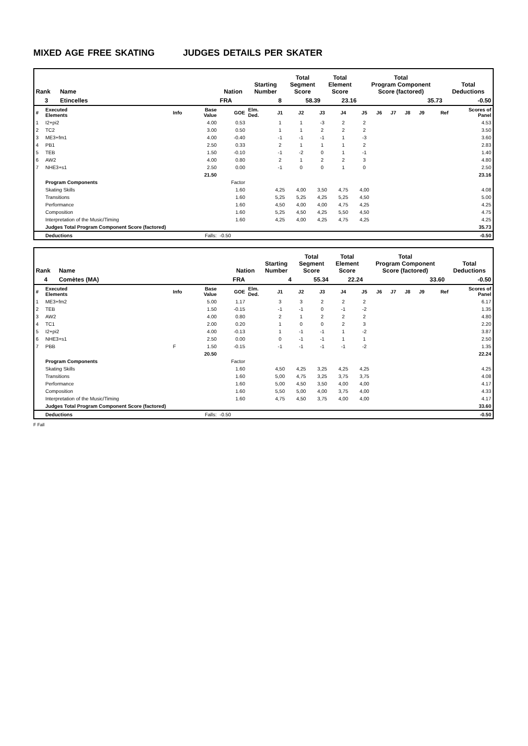MIXED AGE FREE SKATING JUDGES DETAILS PER SKATER
| Rank | Name | | Nation | Starting Number | Total Segment Score | Total Element Score | Total Program Component Score (factored) | Total Deductions |
| --- | --- | --- | --- | --- | --- | --- | --- | --- |
| 3 | Etincelles | | FRA | 8 | 58.39 | 23.16 | 35.73 | -0.50 |
| # | Executed Elements | Info | Base Value | GOE | Elm. Ded. | J1 | J2 | J3 | J4 | J5 | J6 | J7 | J8 | J9 | Ref | Scores of Panel |
| 1 | I2+pi2 | | 4.00 | 0.53 | | 1 | 1 | -3 | 2 | 2 | | | | | | 4.53 |
| 2 | TC2 | | 3.00 | 0.50 | | 1 | 1 | 2 | 2 | 2 | | | | | | 3.50 |
| 3 | ME3+fm1 | | 4.00 | -0.40 | | -1 | -1 | -1 | 1 | -3 | | | | | | 3.60 |
| 4 | PB1 | | 2.50 | 0.33 | | 2 | 1 | 1 | 1 | 2 | | | | | | 2.83 |
| 5 | TEB | | 1.50 | -0.10 | | -1 | -2 | 0 | 1 | -1 | | | | | | 1.40 |
| 6 | AW2 | | 4.00 | 0.80 | | 2 | 1 | 2 | 2 | 3 | | | | | | 4.80 |
| 7 | NHE3+s1 | | 2.50 | 0.00 | | -1 | 0 | 0 | 1 | 0 | | | | | | 2.50 |
| | | | 21.50 | | | | | | | | | | | | | 23.16 |
| | Program Components | | | Factor | | | | | | | | | | | | |
| | Skating Skills | | | 1.60 | | 4,25 | 4,00 | 3,50 | 4,75 | 4,00 | | | | | | 4.08 |
| | Transitions | | | 1.60 | | 5,25 | 5,25 | 4,25 | 5,25 | 4,50 | | | | | | 5.00 |
| | Performance | | | 1.60 | | 4,50 | 4,00 | 4,00 | 4,75 | 4,25 | | | | | | 4.25 |
| | Composition | | | 1.60 | | 5,25 | 4,50 | 4,25 | 5,50 | 4,50 | | | | | | 4.75 |
| | Interpretation of the Music/Timing | | | 1.60 | | 4,25 | 4,00 | 4,25 | 4,75 | 4,25 | | | | | | 4.25 |
| | Judges Total Program Component Score (factored) | | | | | | | | | | | | | | | 35.73 |
| | Deductions | | Falls: | -0.50 | | | | | | | | | | | | -0.50 |
| Rank | Name | | Nation | Starting Number | Total Segment Score | Total Element Score | Total Program Component Score (factored) | Total Deductions |
| --- | --- | --- | --- | --- | --- | --- | --- | --- |
| 4 | Comètes (MA) | | FRA | 4 | 55.34 | 22.24 | 33.60 | -0.50 |
| # | Executed Elements | Info | Base Value | GOE | Elm. Ded. | J1 | J2 | J3 | J4 | J5 | J6 | J7 | J8 | J9 | Ref | Scores of Panel |
| 1 | ME3+fm2 | | 5.00 | 1.17 | | 3 | 3 | 2 | 2 | 2 | | | | | | 6.17 |
| 2 | TEB | | 1.50 | -0.15 | | -1 | -1 | 0 | -1 | -2 | | | | | | 1.35 |
| 3 | AW2 | | 4.00 | 0.80 | | 2 | 1 | 2 | 2 | 2 | | | | | | 4.80 |
| 4 | TC1 | | 2.00 | 0.20 | | 1 | 0 | 0 | 2 | 3 | | | | | | 2.20 |
| 5 | I2+pi2 | | 4.00 | -0.13 | | 1 | -1 | -1 | 1 | -2 | | | | | | 3.87 |
| 6 | NHE3+s1 | | 2.50 | 0.00 | | 0 | -1 | -1 | 1 | 1 | | | | | | 2.50 |
| 7 | PBB | F | 1.50 | -0.15 | | -1 | -1 | -1 | -1 | -2 | | | | | | 1.35 |
| | | | 20.50 | | | | | | | | | | | | | 22.24 |
| | Program Components | | | Factor | | | | | | | | | | | | |
| | Skating Skills | | | 1.60 | | 4,50 | 4,25 | 3,25 | 4,25 | 4,25 | | | | | | 4.25 |
| | Transitions | | | 1.60 | | 5,00 | 4,75 | 3,25 | 3,75 | 3,75 | | | | | | 4.08 |
| | Performance | | | 1.60 | | 5,00 | 4,50 | 3,50 | 4,00 | 4,00 | | | | | | 4.17 |
| | Composition | | | 1.60 | | 5,50 | 5,00 | 4,00 | 3,75 | 4,00 | | | | | | 4.33 |
| | Interpretation of the Music/Timing | | | 1.60 | | 4,75 | 4,50 | 3,75 | 4,00 | 4,00 | | | | | | 4.17 |
| | Judges Total Program Component Score (factored) | | | | | | | | | | | | | | | 33.60 |
| | Deductions | | Falls: | -0.50 | | | | | | | | | | | | -0.50 |
F Fall